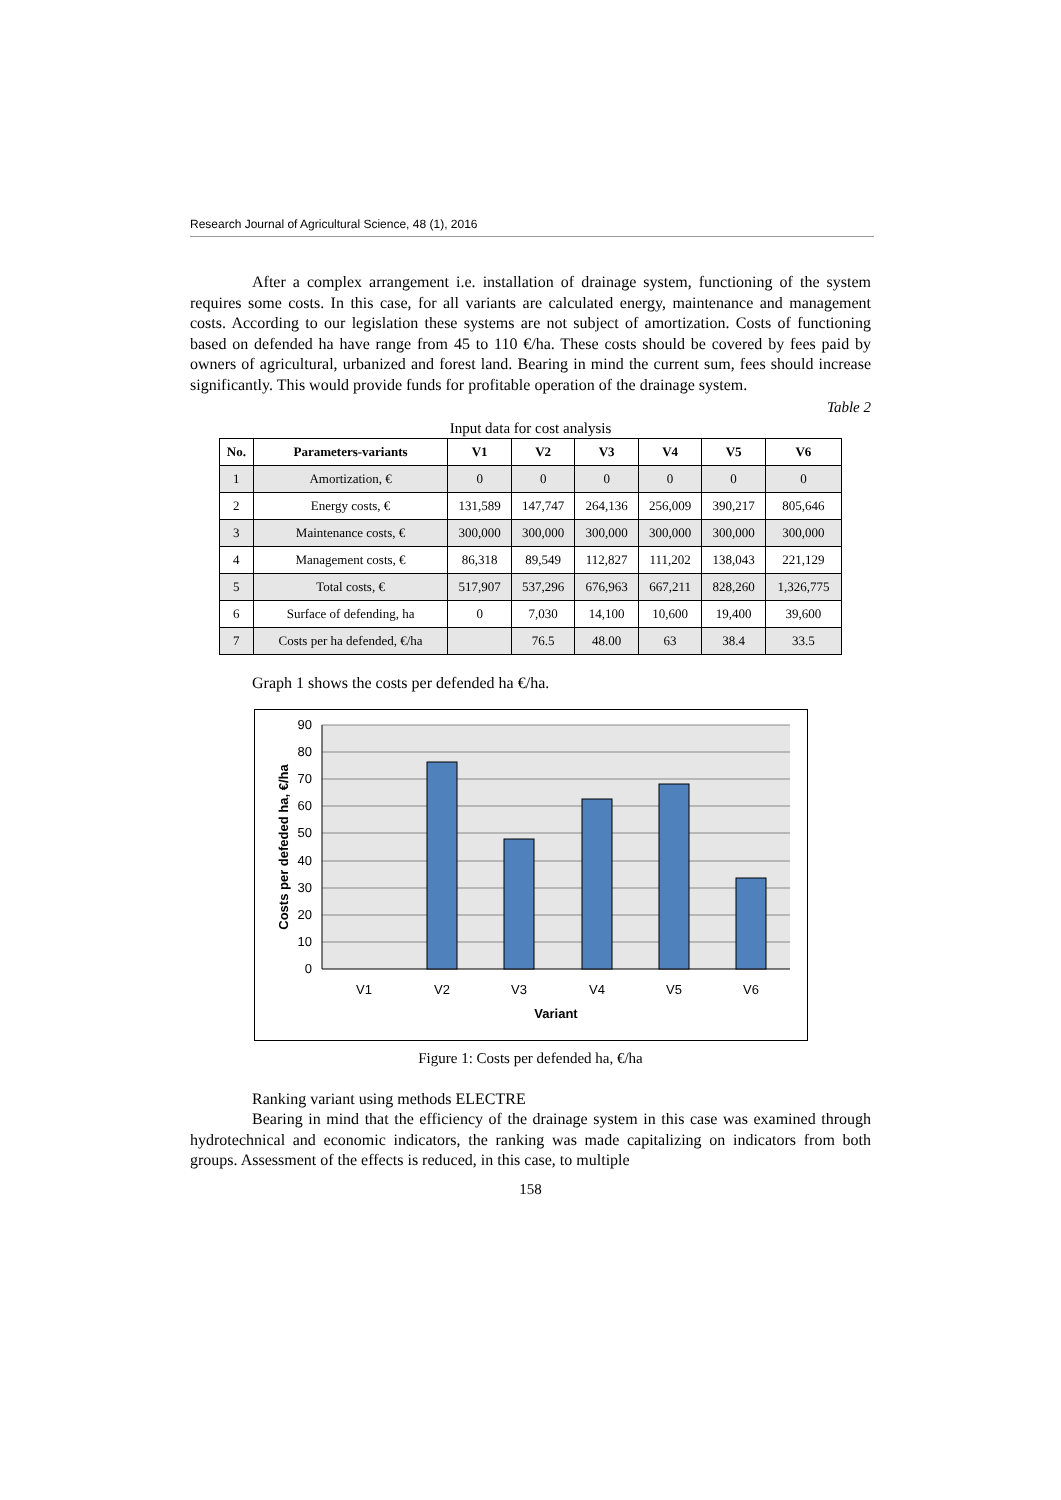Research Journal of Agricultural Science, 48 (1), 2016
After a complex arrangement i.e. installation of drainage system, functioning of the system requires some costs. In this case, for all variants are calculated energy, maintenance and management costs. According to our legislation these systems are not subject of amortization. Costs of functioning based on defended ha have range from 45 to 110 €/ha. These costs should be covered by fees paid by owners of agricultural, urbanized and forest land. Bearing in mind the current sum, fees should increase significantly. This would provide funds for profitable operation of the drainage system.
Table 2
Input data for cost analysis
| No. | Parameters-variants | V1 | V2 | V3 | V4 | V5 | V6 |
| --- | --- | --- | --- | --- | --- | --- | --- |
| 1 | Amortization, € | 0 | 0 | 0 | 0 | 0 | 0 |
| 2 | Energy costs, € | 131,589 | 147,747 | 264,136 | 256,009 | 390,217 | 805,646 |
| 3 | Maintenance costs, € | 300,000 | 300,000 | 300,000 | 300,000 | 300,000 | 300,000 |
| 4 | Management costs, € | 86,318 | 89,549 | 112,827 | 111,202 | 138,043 | 221,129 |
| 5 | Total costs, € | 517,907 | 537,296 | 676,963 | 667,211 | 828,260 | 1,326,775 |
| 6 | Surface of defending, ha | 0 | 7,030 | 14,100 | 10,600 | 19,400 | 39,600 |
| 7 | Costs per ha defended, €/ha | | 76.5 | 48.00 | 63 | 38.4 | 33.5 |
Graph 1 shows the costs per defended ha €/ha.
90
80
70
60
50
40
30
20
10
0
V1
V2
V3
V4
V5
V6
Variant
Costs per defeded ha, €/ha
Figure 1: Costs per defended ha, €/ha
Ranking variant using methods ELECTRE
Bearing in mind that the efficiency of the drainage system in this case was examined through hydrotechnical and economic indicators, the ranking was made capitalizing on indicators from both groups. Assessment of the effects is reduced, in this case, to multiple
158